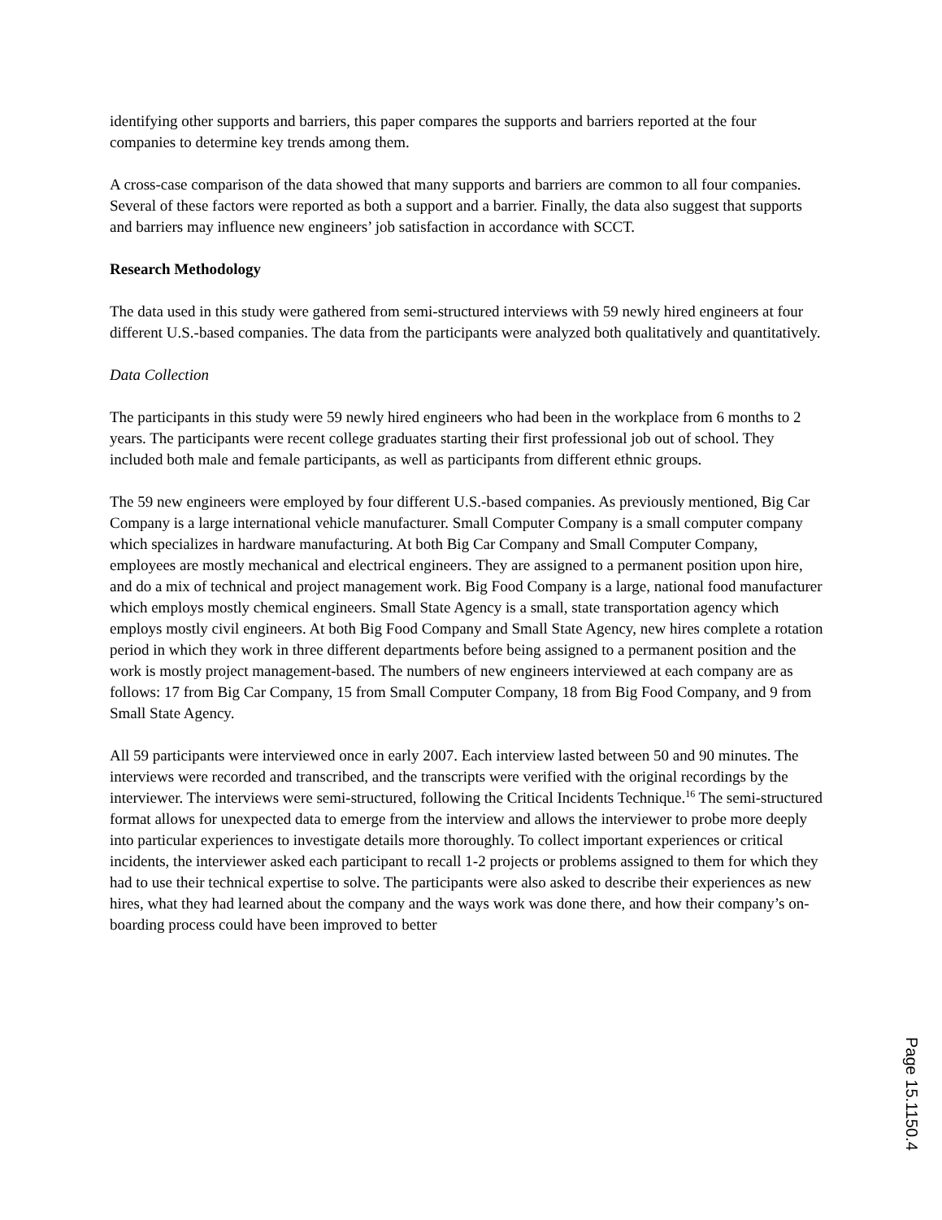identifying other supports and barriers, this paper compares the supports and barriers reported at the four companies to determine key trends among them.
A cross-case comparison of the data showed that many supports and barriers are common to all four companies. Several of these factors were reported as both a support and a barrier. Finally, the data also suggest that supports and barriers may influence new engineers’ job satisfaction in accordance with SCCT.
Research Methodology
The data used in this study were gathered from semi-structured interviews with 59 newly hired engineers at four different U.S.-based companies. The data from the participants were analyzed both qualitatively and quantitatively.
Data Collection
The participants in this study were 59 newly hired engineers who had been in the workplace from 6 months to 2 years. The participants were recent college graduates starting their first professional job out of school. They included both male and female participants, as well as participants from different ethnic groups.
The 59 new engineers were employed by four different U.S.-based companies. As previously mentioned, Big Car Company is a large international vehicle manufacturer. Small Computer Company is a small computer company which specializes in hardware manufacturing. At both Big Car Company and Small Computer Company, employees are mostly mechanical and electrical engineers. They are assigned to a permanent position upon hire, and do a mix of technical and project management work. Big Food Company is a large, national food manufacturer which employs mostly chemical engineers. Small State Agency is a small, state transportation agency which employs mostly civil engineers. At both Big Food Company and Small State Agency, new hires complete a rotation period in which they work in three different departments before being assigned to a permanent position and the work is mostly project management-based. The numbers of new engineers interviewed at each company are as follows: 17 from Big Car Company, 15 from Small Computer Company, 18 from Big Food Company, and 9 from Small State Agency.
All 59 participants were interviewed once in early 2007. Each interview lasted between 50 and 90 minutes. The interviews were recorded and transcribed, and the transcripts were verified with the original recordings by the interviewer. The interviews were semi-structured, following the Critical Incidents Technique.<sup>16</sup> The semi-structured format allows for unexpected data to emerge from the interview and allows the interviewer to probe more deeply into particular experiences to investigate details more thoroughly. To collect important experiences or critical incidents, the interviewer asked each participant to recall 1-2 projects or problems assigned to them for which they had to use their technical expertise to solve. The participants were also asked to describe their experiences as new hires, what they had learned about the company and the ways work was done there, and how their company’s on-boarding process could have been improved to better
Page 15.1150.4